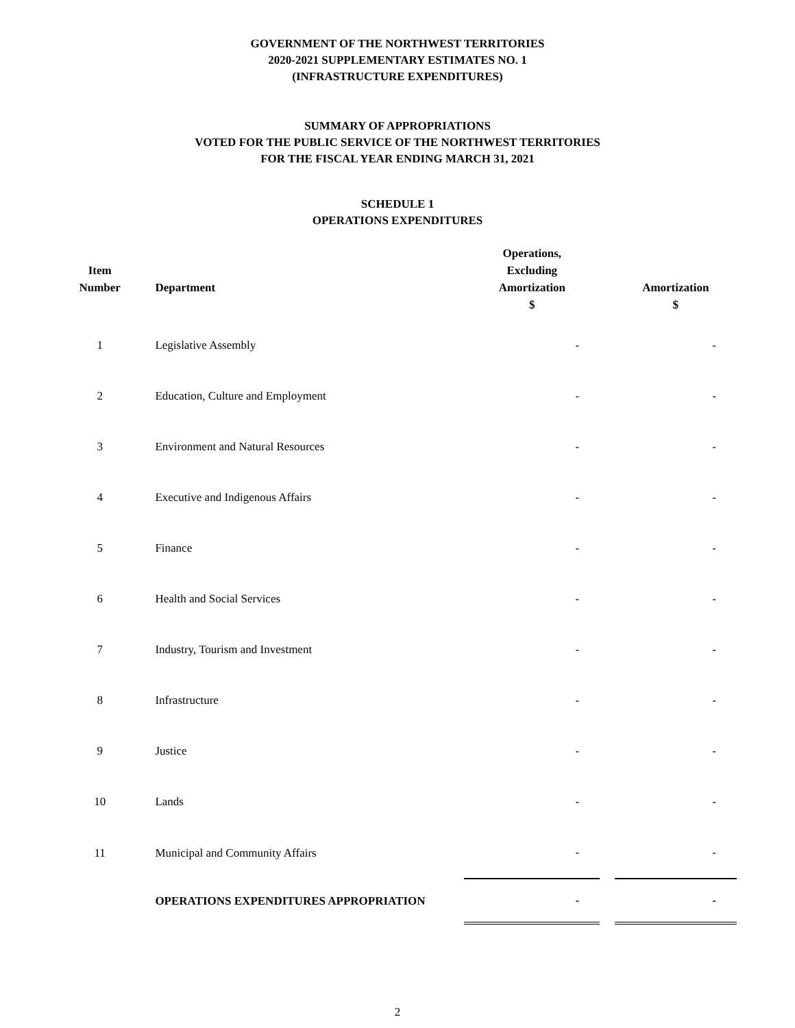GOVERNMENT OF THE NORTHWEST TERRITORIES
2020-2021 SUPPLEMENTARY ESTIMATES NO. 1
(INFRASTRUCTURE EXPENDITURES)
SUMMARY OF APPROPRIATIONS
VOTED FOR THE PUBLIC SERVICE OF THE NORTHWEST TERRITORIES
FOR THE FISCAL YEAR ENDING MARCH 31, 2021
SCHEDULE 1
OPERATIONS EXPENDITURES
| Item Number | Department | Operations, Excluding Amortization $ | | Amortization $ |
| --- | --- | --- | --- | --- |
| 1 | Legislative Assembly | - | | - |
| 2 | Education, Culture and Employment | - | | - |
| 3 | Environment and Natural Resources | - | | - |
| 4 | Executive and Indigenous Affairs | - | | - |
| 5 | Finance | - | | - |
| 6 | Health and Social Services | - | | - |
| 7 | Industry, Tourism and Investment | - | | - |
| 8 | Infrastructure | - | | - |
| 9 | Justice | - | | - |
| 10 | Lands | - | | - |
| 11 | Municipal and Community Affairs | - | | - |
| | OPERATIONS EXPENDITURES APPROPRIATION | - | | - |
2